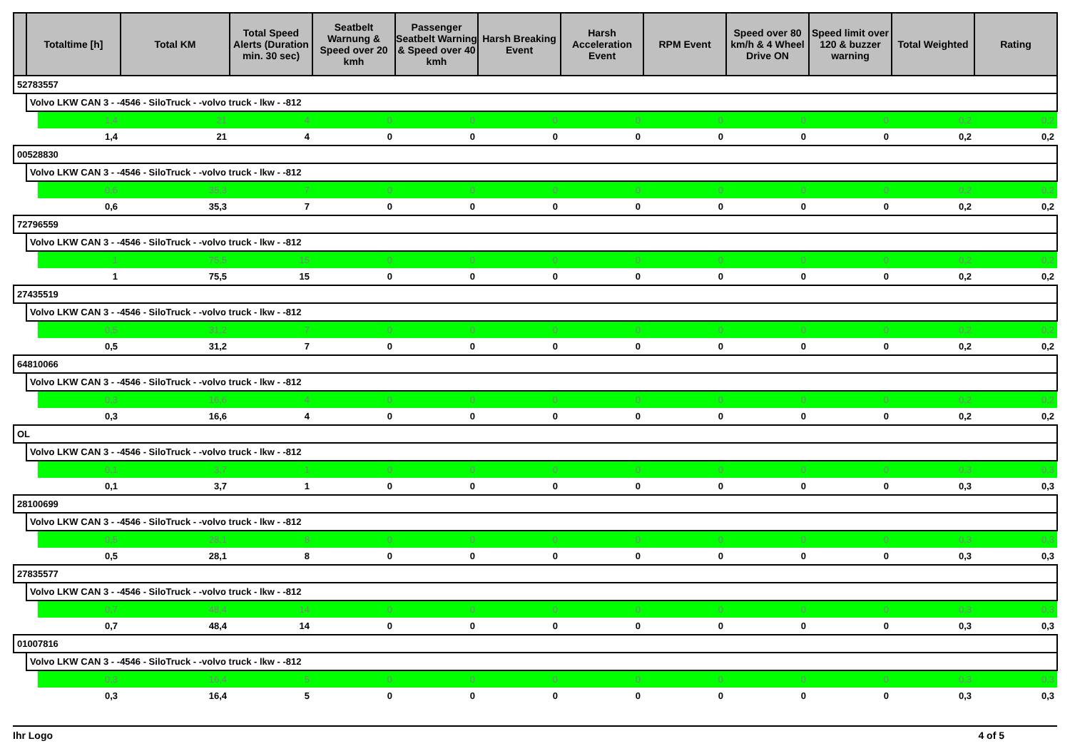| | Totaltime [h] | | Total KM | Total Speed Alerts (Duration min. 30 sec) | Seatbelt Warnung & Speed over 20 kmh | Passenger Seatbelt Warning & Speed over 40 kmh | Harsh Breaking Event | Harsh Acceleration Event | RPM Event | Speed over 80 km/h & 4 Wheel Drive ON | Speed limit over 120 & buzzer warning | Total Weighted | Rating |
| --- | --- | --- | --- | --- | --- | --- | --- | --- | --- | --- | --- | --- | --- |
| 52783557 | | | | | | | | | | | | | |
| | Volvo LKW CAN 3 - -4546 - SiloTruck - -volvo truck - lkw - -812 | | | | | | | | | | | | |
| | | 1,4 | 21 | 4 | 0 | 0 | 0 | 0 | 0 | 0 | 0 | 0,2 | 0,2 |
| | | 1,4 | 21 | 4 | 0 | 0 | 0 | 0 | 0 | 0 | 0 | 0,2 | 0,2 |
| 00528830 | | | | | | | | | | | | | |
| | Volvo LKW CAN 3 - -4546 - SiloTruck - -volvo truck - lkw - -812 | | | | | | | | | | | | |
| | | 0,6 | 35,3 | 7 | 0 | 0 | 0 | 0 | 0 | 0 | 0 | 0,2 | 0,2 |
| | | 0,6 | 35,3 | 7 | 0 | 0 | 0 | 0 | 0 | 0 | 0 | 0,2 | 0,2 |
| 72796559 | | | | | | | | | | | | | |
| | Volvo LKW CAN 3 - -4546 - SiloTruck - -volvo truck - lkw - -812 | | | | | | | | | | | | |
| | | 1 | 75,5 | 15 | 0 | 0 | 0 | 0 | 0 | 0 | 0 | 0,2 | 0,2 |
| | | 1 | 75,5 | 15 | 0 | 0 | 0 | 0 | 0 | 0 | 0 | 0,2 | 0,2 |
| 27435519 | | | | | | | | | | | | | |
| | Volvo LKW CAN 3 - -4546 - SiloTruck - -volvo truck - lkw - -812 | | | | | | | | | | | | |
| | | 0,5 | 31,2 | 7 | 0 | 0 | 0 | 0 | 0 | 0 | 0 | 0,2 | 0,2 |
| | | 0,5 | 31,2 | 7 | 0 | 0 | 0 | 0 | 0 | 0 | 0 | 0,2 | 0,2 |
| 64810066 | | | | | | | | | | | | | |
| | Volvo LKW CAN 3 - -4546 - SiloTruck - -volvo truck - lkw - -812 | | | | | | | | | | | | |
| | | 0,3 | 16,6 | 4 | 0 | 0 | 0 | 0 | 0 | 0 | 0 | 0,2 | 0,2 |
| | | 0,3 | 16,6 | 4 | 0 | 0 | 0 | 0 | 0 | 0 | 0 | 0,2 | 0,2 |
| OL | | | | | | | | | | | | | |
| | Volvo LKW CAN 3 - -4546 - SiloTruck - -volvo truck - lkw - -812 | | | | | | | | | | | | |
| | | 0,1 | 3,7 | 1 | 0 | 0 | 0 | 0 | 0 | 0 | 0 | 0,3 | 0,3 |
| | | 0,1 | 3,7 | 1 | 0 | 0 | 0 | 0 | 0 | 0 | 0 | 0,3 | 0,3 |
| 28100699 | | | | | | | | | | | | | |
| | Volvo LKW CAN 3 - -4546 - SiloTruck - -volvo truck - lkw - -812 | | | | | | | | | | | | |
| | | 0,5 | 28,1 | 8 | 0 | 0 | 0 | 0 | 0 | 0 | 0 | 0,3 | 0,3 |
| | | 0,5 | 28,1 | 8 | 0 | 0 | 0 | 0 | 0 | 0 | 0 | 0,3 | 0,3 |
| 27835577 | | | | | | | | | | | | | |
| | Volvo LKW CAN 3 - -4546 - SiloTruck - -volvo truck - lkw - -812 | | | | | | | | | | | | |
| | | 0,7 | 48,4 | 14 | 0 | 0 | 0 | 0 | 0 | 0 | 0 | 0,3 | 0,3 |
| | | 0,7 | 48,4 | 14 | 0 | 0 | 0 | 0 | 0 | 0 | 0 | 0,3 | 0,3 |
| 01007816 | | | | | | | | | | | | | |
| | Volvo LKW CAN 3 - -4546 - SiloTruck - -volvo truck - lkw - -812 | | | | | | | | | | | | |
| | | 0,3 | 16,4 | 5 | 0 | 0 | 0 | 0 | 0 | 0 | 0 | 0,3 | 0,3 |
| | | 0,3 | 16,4 | 5 | 0 | 0 | 0 | 0 | 0 | 0 | 0 | 0,3 | 0,3 |
Ihr Logo 4 of 5